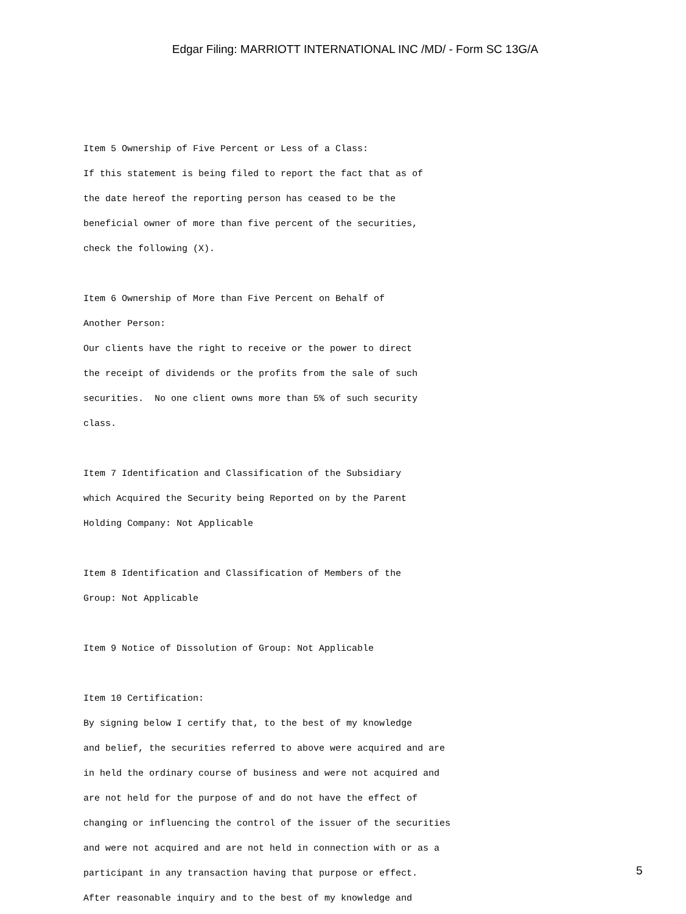Edgar Filing: MARRIOTT INTERNATIONAL INC /MD/ - Form SC 13G/A
Item 5 Ownership of Five Percent or Less of a Class: If this statement is being filed to report the fact that as of the date hereof the reporting person has ceased to be the beneficial owner of more than five percent of the securities, check the following (X). Item 6 Ownership of More than Five Percent on Behalf of Another Person: Our clients have the right to receive or the power to direct the receipt of dividends or the profits from the sale of such securities. No one client owns more than 5% of such security class. Item 7 Identification and Classification of the Subsidiary which Acquired the Security being Reported on by the Parent Holding Company: Not Applicable Item 8 Identification and Classification of Members of the Group: Not Applicable Item 9 Notice of Dissolution of Group: Not Applicable Item 10 Certification: By signing below I certify that, to the best of my knowledge and belief, the securities referred to above were acquired and are in held the ordinary course of business and were not acquired and are not held for the purpose of and do not have the effect of changing or influencing the control of the issuer of the securities and were not acquired and are not held in connection with or as a participant in any transaction having that purpose or effect. After reasonable inquiry and to the best of my knowledge and
5